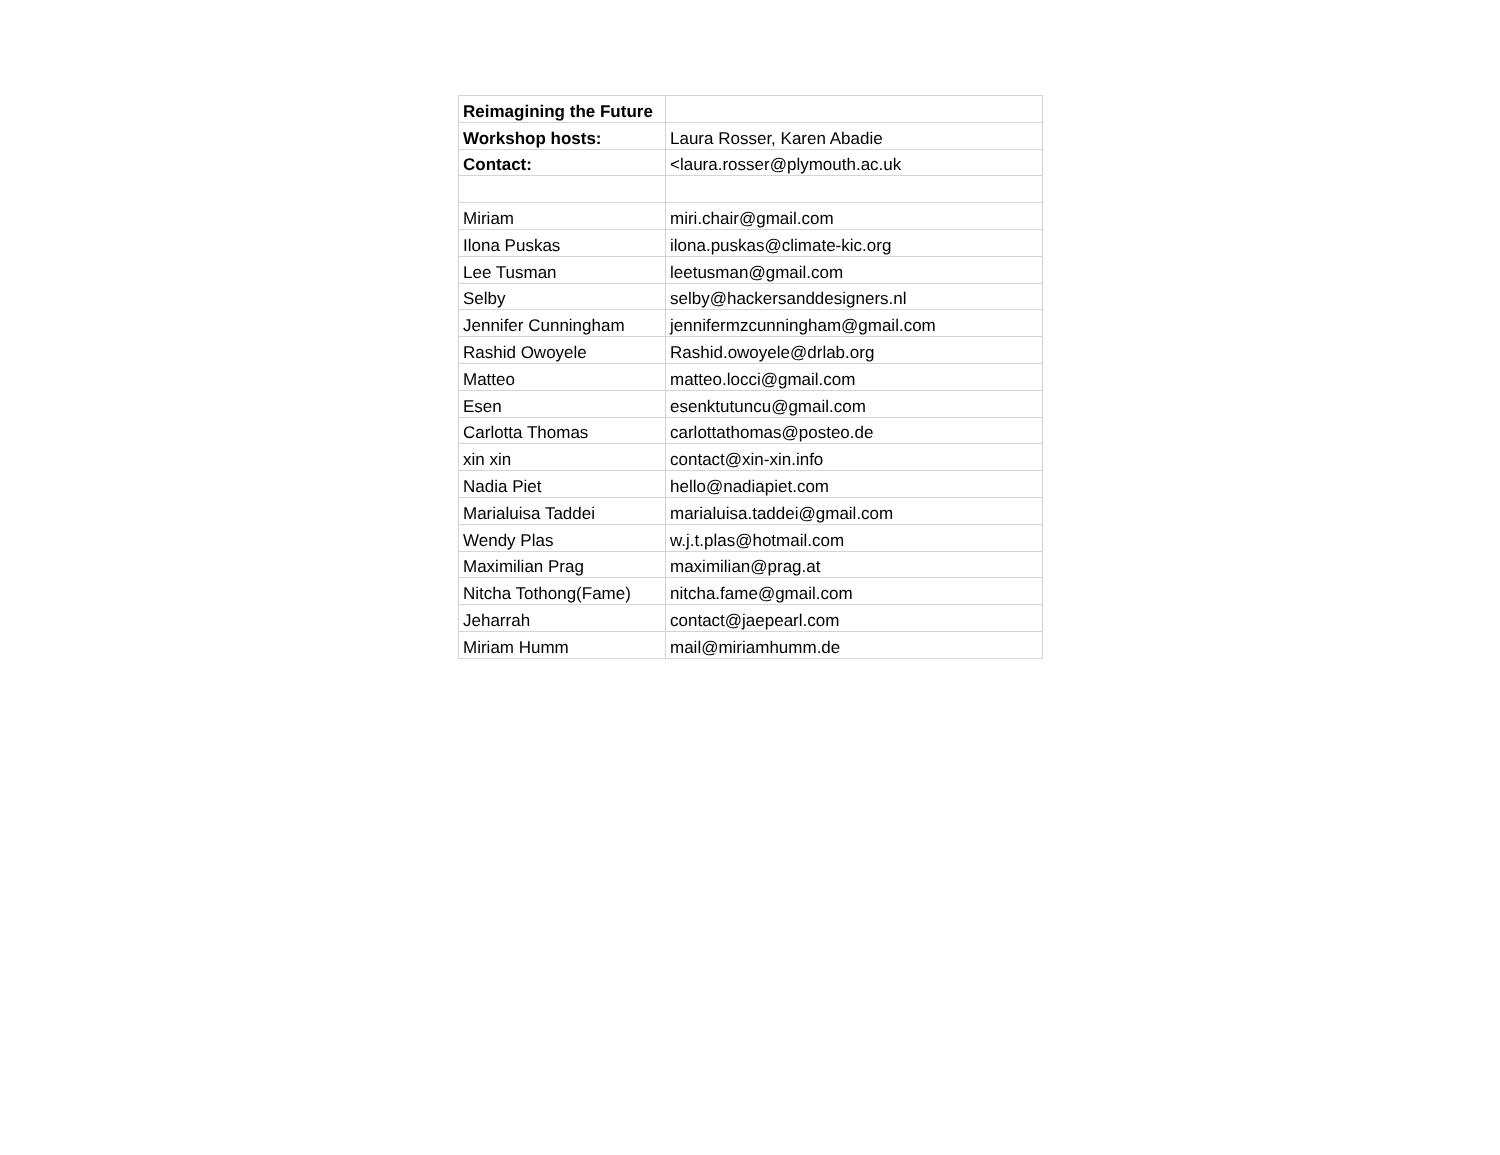| Reimagining the Future | |
| Workshop hosts: | Laura Rosser, Karen Abadie |
| Contact: | <laura.rosser@plymouth.ac.uk |
| Miriam | miri.chair@gmail.com |
| Ilona Puskas | ilona.puskas@climate-kic.org |
| Lee Tusman | leetusman@gmail.com |
| Selby | selby@hackersanddesigners.nl |
| Jennifer Cunningham | jennifermzcunningham@gmail.com |
| Rashid Owoyele | Rashid.owoyele@drlab.org |
| Matteo | matteo.locci@gmail.com |
| Esen | esenktutuncu@gmail.com |
| Carlotta Thomas | carlottathomas@posteo.de |
| xin xin | contact@xin-xin.info |
| Nadia Piet | hello@nadiapiet.com |
| Marialuisa Taddei | marialuisa.taddei@gmail.com |
| Wendy Plas | w.j.t.plas@hotmail.com |
| Maximilian Prag | maximilian@prag.at |
| Nitcha Tothong(Fame) | nitcha.fame@gmail.com |
| Jeharrah | contact@jaepearl.com |
| Miriam Humm | mail@miriamhumm.de |